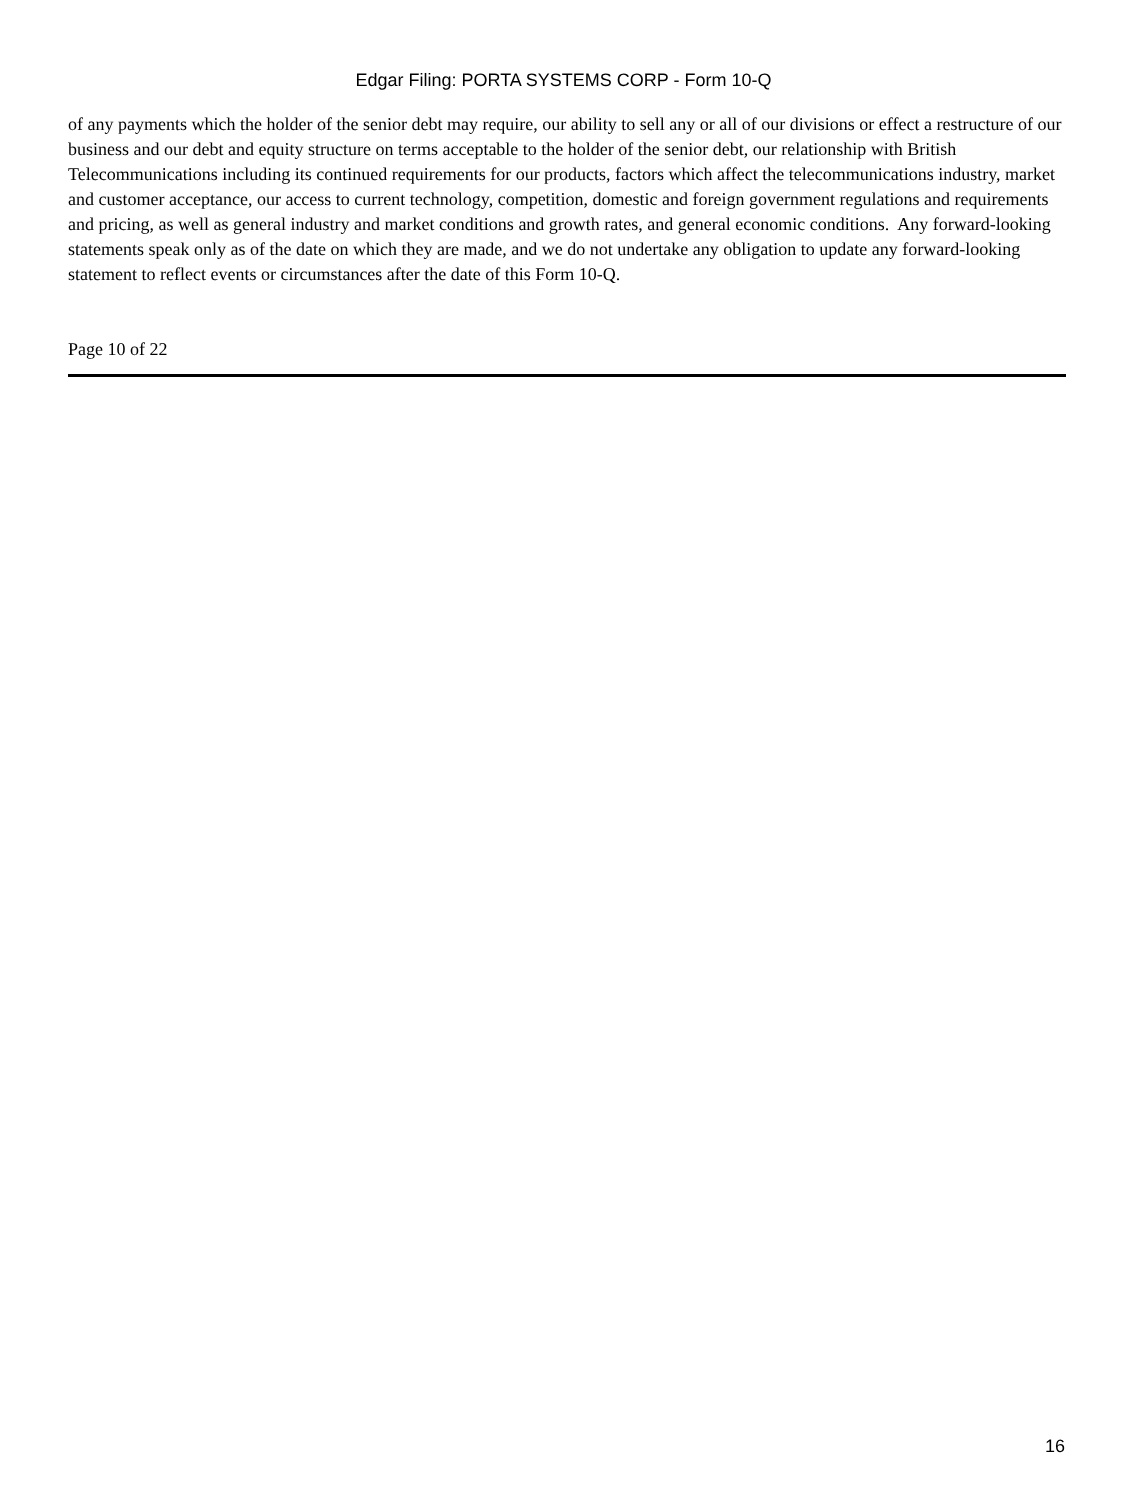Edgar Filing: PORTA SYSTEMS CORP - Form 10-Q
of any payments which the holder of the senior debt may require, our ability to sell any or all of our divisions or effect a restructure of our business and our debt and equity structure on terms acceptable to the holder of the senior debt, our relationship with British Telecommunications including its continued requirements for our products, factors which affect the telecommunications industry, market and customer acceptance, our access to current technology, competition, domestic and foreign government regulations and requirements and pricing, as well as general industry and market conditions and growth rates, and general economic conditions. Any forward-looking statements speak only as of the date on which they are made, and we do not undertake any obligation to update any forward-looking statement to reflect events or circumstances after the date of this Form 10-Q.
Page 10 of 22
16